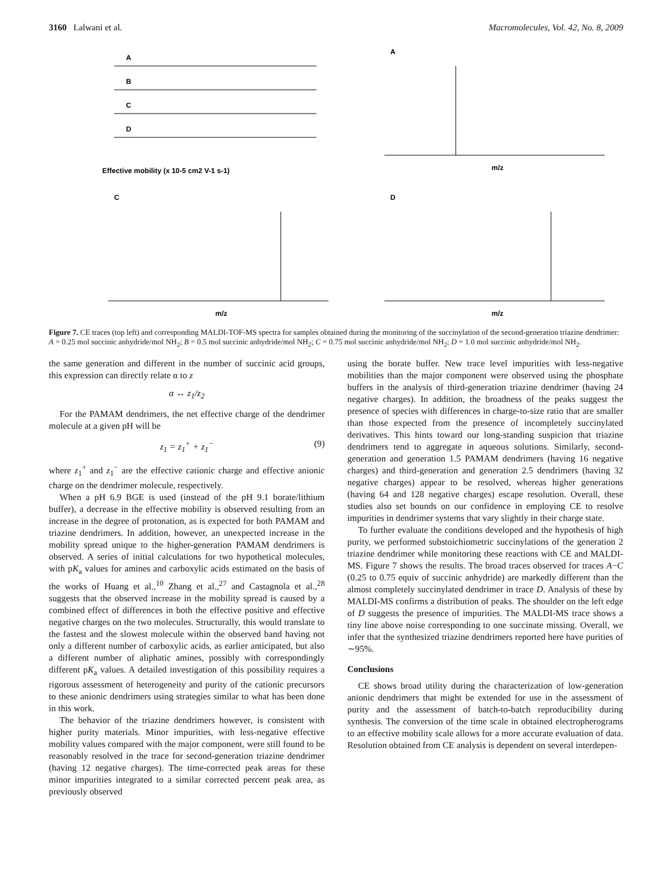3160 Lalwani et al. Macromolecules, Vol. 42, No. 8, 2009
Effective mobility (x 10-5 cm2 V-1 s-1)
A
B
C
D
A
m/z
C
m/z
D
m/z
Figure 7. CE traces (top left) and corresponding MALDI-TOF-MS spectra for samples obtained during the monitoring of the succinylation of the second-generation triazine dendrimer: A = 0.25 mol succinic anhydride/mol NH<sub>2</sub>; B = 0.5 mol succinic anhydride/mol NH<sub>2</sub>; C = 0.75 mol succinic anhydride/mol NH<sub>2</sub>; D = 1.0 mol succinic anhydride/mol NH<sub>2</sub>.
the same generation and different in the number of succinic acid groups, this expression can directly relate α to z
α ↔ z<sub>1</sub>/z<sub>2</sub>
For the PAMAM dendrimers, the net effective charge of the dendrimer molecule at a given pH will be
z<sub>1</sub> = z<sub>1</sub><sup>+</sup> + z<sub>1</sub><sup>−</sup> (9)
where z<sub>1</sub><sup>+</sup> and z<sub>1</sub><sup>−</sup> are the effective cationic charge and effective anionic charge on the dendrimer molecule, respectively.
When a pH 6.9 BGE is used (instead of the pH 9.1 borate/lithium buffer), a decrease in the effective mobility is observed resulting from an increase in the degree of protonation, as is expected for both PAMAM and triazine dendrimers. In addition, however, an unexpected increase in the mobility spread unique to the higher-generation PAMAM dendrimers is observed. A series of initial calculations for two hypothetical molecules, with pK<sub>a</sub> values for amines and carboxylic acids estimated on the basis of the works of Huang et al.,<sup>10</sup> Zhang et al.,<sup>27</sup> and Castagnola et al.,<sup>28</sup> suggests that the observed increase in the mobility spread is caused by a combined effect of differences in both the effective positive and effective negative charges on the two molecules. Structurally, this would translate to the fastest and the slowest molecule within the observed band having not only a different number of carboxylic acids, as earlier anticipated, but also a different number of aliphatic amines, possibly with correspondingly different pK<sub>a</sub> values. A detailed investigation of this possibility requires a rigorous assessment of heterogeneity and purity of the cationic precursors to these anionic dendrimers using strategies similar to what has been done in this work.
The behavior of the triazine dendrimers however, is consistent with higher purity materials. Minor impurities, with less-negative effective mobility values compared with the major component, were still found to be reasonably resolved in the trace for second-generation triazine dendrimer (having 12 negative charges). The time-corrected peak areas for these minor impurities integrated to a similar corrected percent peak area, as previously observed
using the borate buffer. New trace level impurities with less-negative mobilities than the major component were observed using the phosphate buffers in the analysis of third-generation triazine dendrimer (having 24 negative charges). In addition, the broadness of the peaks suggest the presence of species with differences in charge-to-size ratio that are smaller than those expected from the presence of incompletely succinylated derivatives. This hints toward our long-standing suspicion that triazine dendrimers tend to aggregate in aqueous solutions. Similarly, second-generation and generation 1.5 PAMAM dendrimers (having 16 negative charges) and third-generation and generation 2.5 dendrimers (having 32 negative charges) appear to be resolved, whereas higher generations (having 64 and 128 negative charges) escape resolution. Overall, these studies also set bounds on our confidence in employing CE to resolve impurities in dendrimer systems that vary slightly in their charge state.
To further evaluate the conditions developed and the hypothesis of high purity, we performed substoichiometric succinylations of the generation 2 triazine dendrimer while monitoring these reactions with CE and MALDI-MS. Figure 7 shows the results. The broad traces observed for traces A−C (0.25 to 0.75 equiv of succinic anhydride) are markedly different than the almost completely succinylated dendrimer in trace D. Analysis of these by MALDI-MS confirms a distribution of peaks. The shoulder on the left edge of D suggests the presence of impurities. The MALDI-MS trace shows a tiny line above noise corresponding to one succinate missing. Overall, we infer that the synthesized triazine dendrimers reported here have purities of ∼95%.
Conclusions
CE shows broad utility during the characterization of low-generation anionic dendrimers that might be extended for use in the assessment of purity and the assessment of batch-to-batch reproducibility during synthesis. The conversion of the time scale in obtained electropherograms to an effective mobility scale allows for a more accurate evaluation of data. Resolution obtained from CE analysis is dependent on several interdepen-